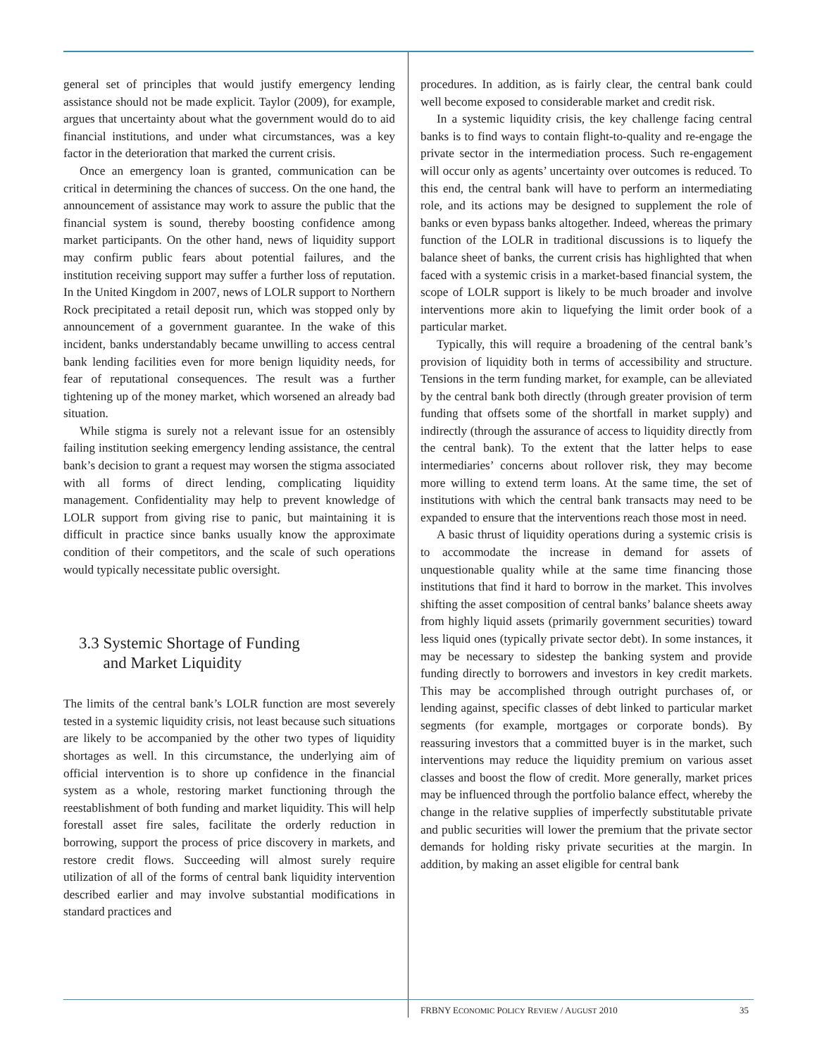general set of principles that would justify emergency lending assistance should not be made explicit. Taylor (2009), for example, argues that uncertainty about what the government would do to aid financial institutions, and under what circumstances, was a key factor in the deterioration that marked the current crisis.
Once an emergency loan is granted, communication can be critical in determining the chances of success. On the one hand, the announcement of assistance may work to assure the public that the financial system is sound, thereby boosting confidence among market participants. On the other hand, news of liquidity support may confirm public fears about potential failures, and the institution receiving support may suffer a further loss of reputation. In the United Kingdom in 2007, news of LOLR support to Northern Rock precipitated a retail deposit run, which was stopped only by announcement of a government guarantee. In the wake of this incident, banks understandably became unwilling to access central bank lending facilities even for more benign liquidity needs, for fear of reputational consequences. The result was a further tightening up of the money market, which worsened an already bad situation.
While stigma is surely not a relevant issue for an ostensibly failing institution seeking emergency lending assistance, the central bank’s decision to grant a request may worsen the stigma associated with all forms of direct lending, complicating liquidity management. Confidentiality may help to prevent knowledge of LOLR support from giving rise to panic, but maintaining it is difficult in practice since banks usually know the approximate condition of their competitors, and the scale of such operations would typically necessitate public oversight.
3.3 Systemic Shortage of Funding
and Market Liquidity
The limits of the central bank’s LOLR function are most severely tested in a systemic liquidity crisis, not least because such situations are likely to be accompanied by the other two types of liquidity shortages as well. In this circumstance, the underlying aim of official intervention is to shore up confidence in the financial system as a whole, restoring market functioning through the reestablishment of both funding and market liquidity. This will help forestall asset fire sales, facilitate the orderly reduction in borrowing, support the process of price discovery in markets, and restore credit flows. Succeeding will almost surely require utilization of all of the forms of central bank liquidity intervention described earlier and may involve substantial modifications in standard practices and
procedures. In addition, as is fairly clear, the central bank could well become exposed to considerable market and credit risk.
In a systemic liquidity crisis, the key challenge facing central banks is to find ways to contain flight-to-quality and re-engage the private sector in the intermediation process. Such re-engagement will occur only as agents’ uncertainty over outcomes is reduced. To this end, the central bank will have to perform an intermediating role, and its actions may be designed to supplement the role of banks or even bypass banks altogether. Indeed, whereas the primary function of the LOLR in traditional discussions is to liquefy the balance sheet of banks, the current crisis has highlighted that when faced with a systemic crisis in a market-based financial system, the scope of LOLR support is likely to be much broader and involve interventions more akin to liquefying the limit order book of a particular market.
Typically, this will require a broadening of the central bank’s provision of liquidity both in terms of accessibility and structure. Tensions in the term funding market, for example, can be alleviated by the central bank both directly (through greater provision of term funding that offsets some of the shortfall in market supply) and indirectly (through the assurance of access to liquidity directly from the central bank). To the extent that the latter helps to ease intermediaries’ concerns about rollover risk, they may become more willing to extend term loans. At the same time, the set of institutions with which the central bank transacts may need to be expanded to ensure that the interventions reach those most in need.
A basic thrust of liquidity operations during a systemic crisis is to accommodate the increase in demand for assets of unquestionable quality while at the same time financing those institutions that find it hard to borrow in the market. This involves shifting the asset composition of central banks’ balance sheets away from highly liquid assets (primarily government securities) toward less liquid ones (typically private sector debt). In some instances, it may be necessary to sidestep the banking system and provide funding directly to borrowers and investors in key credit markets. This may be accomplished through outright purchases of, or lending against, specific classes of debt linked to particular market segments (for example, mortgages or corporate bonds). By reassuring investors that a committed buyer is in the market, such interventions may reduce the liquidity premium on various asset classes and boost the flow of credit. More generally, market prices may be influenced through the portfolio balance effect, whereby the change in the relative supplies of imperfectly substitutable private and public securities will lower the premium that the private sector demands for holding risky private securities at the margin. In addition, by making an asset eligible for central bank
FRBNY ECONOMIC POLICY REVIEW / AUGUST 2010 35